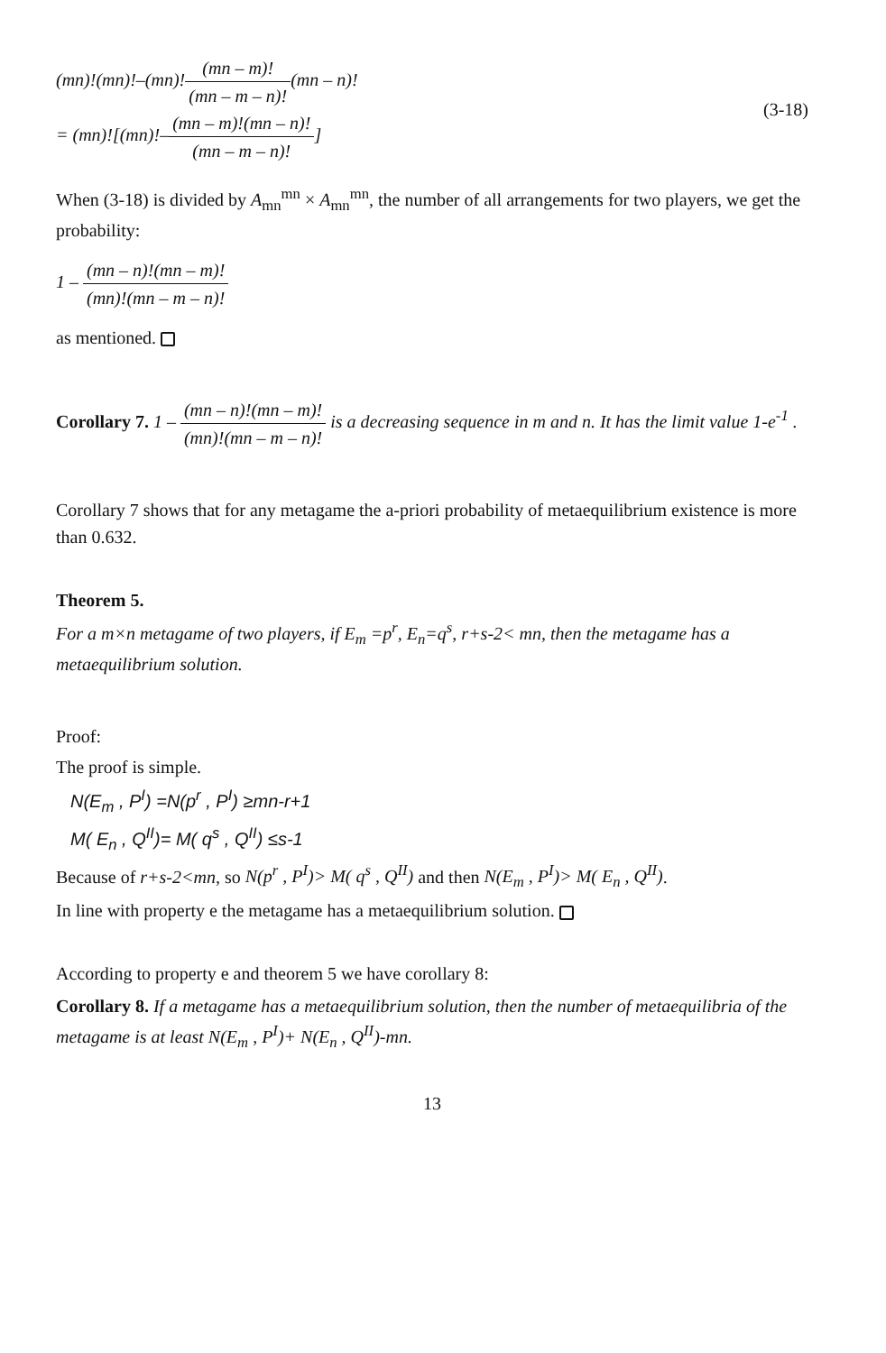(mn)!(mn)!–(mn)!(mn – m)! (mn – m – n)!(mn – n)!
= (mn)![(mn)!–(mn – m)!(mn – n)! (mn – m – n)!]
(3-18)
When (3-18) is divided by A<sub>mn</sub><sup>mn</sup> × A<sub>mn</sub><sup>mn</sup>, the number of all arrangements for two players, we get the probability:
1 – (mn – n)!(mn – m)! (mn)!(mn – m – n)!
as mentioned.
Corollary 7. 1 – (mn – n)!(mn – m)! (mn)!(mn – m – n)! is a decreasing sequence in m and n. It has the limit value 1-e<sup>-1</sup> .
Corollary 7 shows that for any metagame the a-priori probability of metaequilibrium existence is more than 0.632.
Theorem 5.
For a m×n metagame of two players, if E<sub>m</sub> =p<sup>r</sup>, E<sub>n</sub>=q<sup>s</sup>, r+s-2< mn, then the metagame has a metaequilibrium solution.
Proof:
The proof is simple.
N(E<sub>m</sub> , P<sup>I</sup>) =N(p<sup>r</sup> , P<sup>I</sup>) ≥mn-r+1
M( E<sub>n</sub> , Q<sup>II</sup>)= M( q<sup>s</sup> , Q<sup>II</sup>) ≤s-1
Because of r+s-2<mn, so N(p<sup>r</sup> , P<sup>I</sup>)> M( q<sup>s</sup> , Q<sup>II</sup>) and then N(E<sub>m</sub> , P<sup>I</sup>)> M( E<sub>n</sub> , Q<sup>II</sup>).
In line with property e the metagame has a metaequilibrium solution.
According to property e and theorem 5 we have corollary 8:
Corollary 8. If a metagame has a metaequilibrium solution, then the number of metaequilibria of the metagame is at least N(E<sub>m</sub> , P<sup>I</sup>)+ N(E<sub>n</sub> , Q<sup>II</sup>)-mn.
13